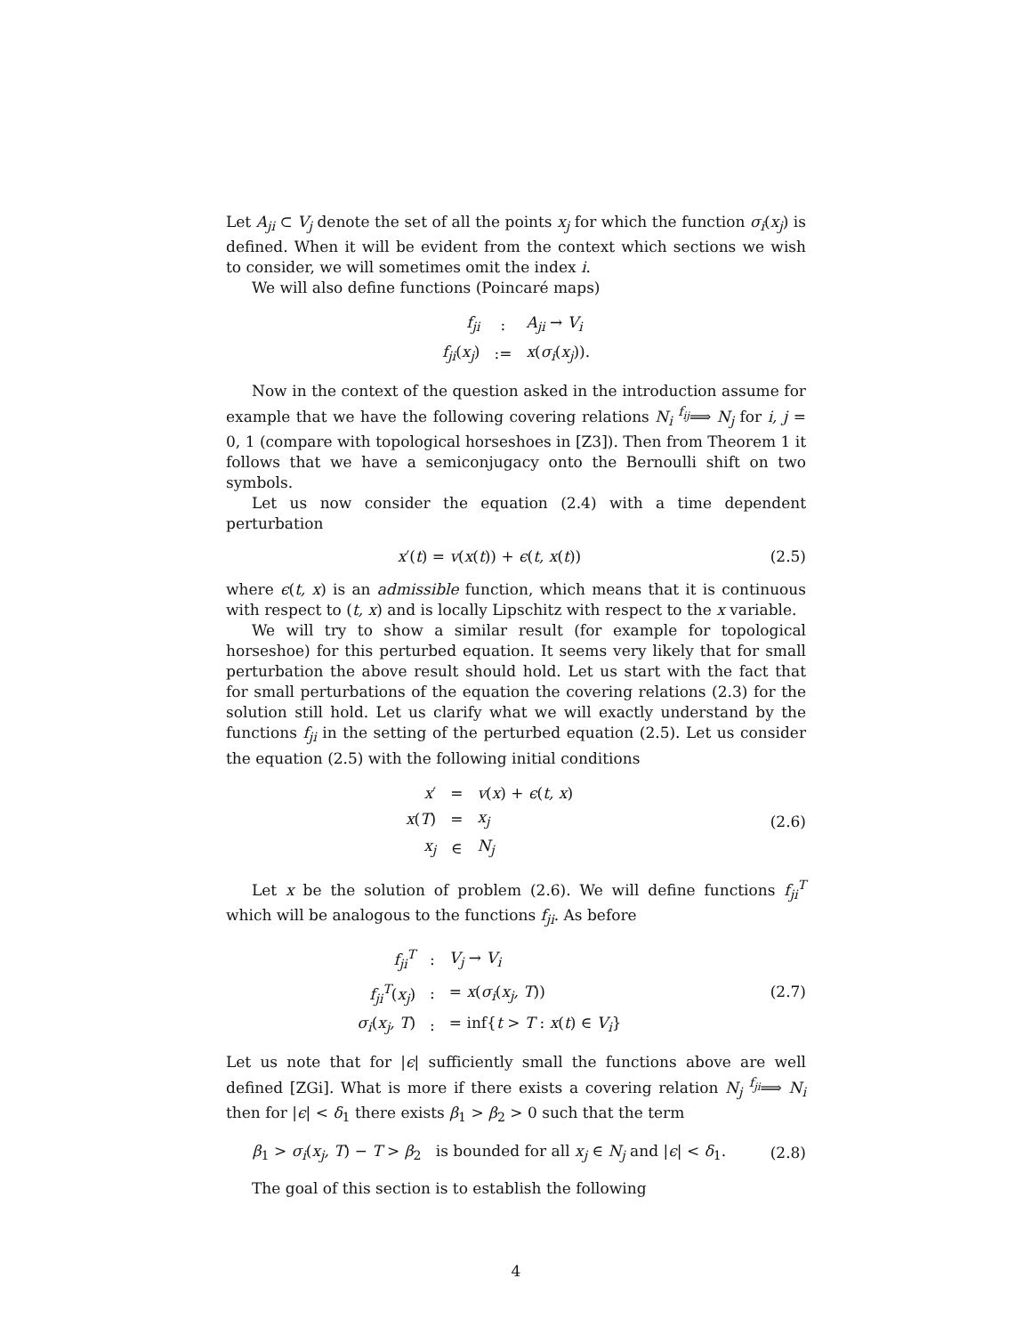Let A<sub>ji</sub> ⊂ V<sub>j</sub> denote the set of all the points x<sub>j</sub> for which the function σ<sub>i</sub>(x<sub>j</sub>) is defined. When it will be evident from the context which sections we wish to consider, we will sometimes omit the index i.
We will also define functions (Poincaré maps)
| f<sub>ji</sub> | : | A<sub>ji</sub> → V<sub>i</sub> |
| f<sub>ji</sub> ( x<sub>j</sub> ) | := | x ( σ<sub>i</sub> ( x<sub>j</sub> )). |
Now in the context of the question asked in the introduction assume for example that we have the following covering relations N<sub>i</sub> <sup>f<sub>ij</sub></sup>⟹ N<sub>j</sub> for i, j = 0, 1 (compare with topological horseshoes in [Z3]). Then from Theorem 1 it follows that we have a semiconjugacy onto the Bernoulli shift on two symbols.
Let us now consider the equation (2.4) with a time dependent perturbation
x′(t) = v(x(t)) + ϵ(t, x(t)) (2.5)
where ϵ(t, x) is an admissible function, which means that it is continuous with respect to (t, x) and is locally Lipschitz with respect to the x variable.
We will try to show a similar result (for example for topological horseshoe) for this perturbed equation. It seems very likely that for small perturbation the above result should hold. Let us start with the fact that for small perturbations of the equation the covering relations (2.3) for the solution still hold. Let us clarify what we will exactly understand by the functions f<sub>ji</sub> in the setting of the perturbed equation (2.5). Let us consider the equation (2.5) with the following initial conditions
| x ′ | = | v ( x ) + ϵ ( t, x ) |
| x ( T ) | = | x<sub>j</sub> |
| x<sub>j</sub> | ∈ | N<sub>j</sub> |
(2.6)
Let x be the solution of problem (2.6). We will define functions f<sub>ji</sub><sup>T</sup> which will be analogous to the functions f<sub>ji</sub>. As before
| f<sub>ji</sub><sup>T</sup> | : | V<sub>j</sub> → V<sub>i</sub> |
| f<sub>ji</sub><sup>T</sup> ( x<sub>j</sub> ) | : | = x ( σ<sub>i</sub> ( x<sub>j</sub>, T )) |
| σ<sub>i</sub> ( x<sub>j</sub>, T ) | : | = inf{ t > T : x ( t ) ∈ V<sub>i</sub> } |
(2.7)
Let us note that for |ϵ| sufficiently small the functions above are well defined [ZGi]. What is more if there exists a covering relation N<sub>j</sub> <sup>f<sub>ji</sub></sup>⟹ N<sub>i</sub> then for |ϵ| < δ<sub>1</sub> there exists β<sub>1</sub> > β<sub>2</sub> > 0 such that the term
β<sub>1</sub> > σ<sub>i</sub>(x<sub>j</sub>, T) − T > β<sub>2</sub> is bounded for all x<sub>j</sub> ∈ N<sub>j</sub> and |ϵ| < δ<sub>1</sub>.
(2.8)
The goal of this section is to establish the following
4